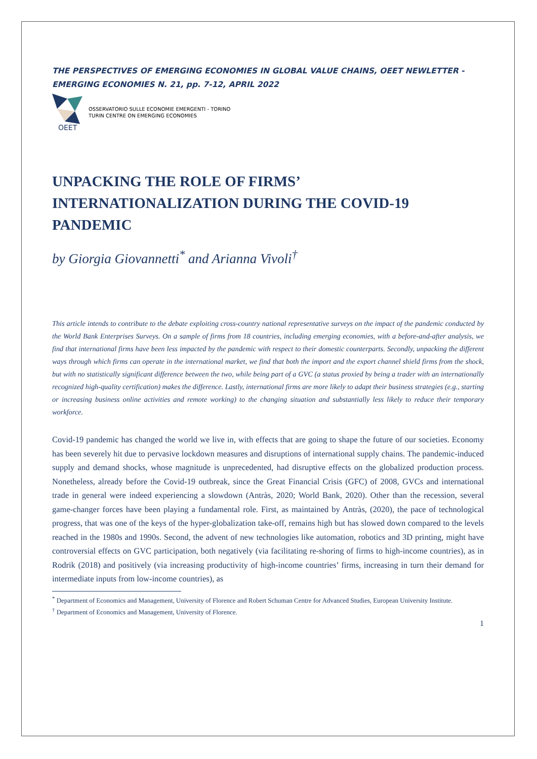THE PERSPECTIVES OF EMERGING ECONOMIES IN GLOBAL VALUE CHAINS, OEET NEWLETTER - EMERGING ECONOMIES N. 21, pp. 7-12, APRIL 2022
OEET
OSSERVATORIO SULLE ECONOMIE EMERGENTI - TORINO
TURIN CENTRE ON EMERGING ECONOMIES
UNPACKING THE ROLE OF FIRMS’ INTERNATIONALIZATION DURING THE COVID-19 PANDEMIC
by Giorgia Giovannetti<sup>*</sup> and Arianna Vivoli<sup>†</sup>
This article intends to contribute to the debate exploiting cross-country national representative surveys on the impact of the pandemic conducted by the World Bank Enterprises Surveys. On a sample of firms from 18 countries, including emerging economies, with a before-and-after analysis, we find that international firms have been less impacted by the pandemic with respect to their domestic counterparts. Secondly, unpacking the different ways through which firms can operate in the international market, we find that both the import and the export channel shield firms from the shock, but with no statistically significant difference between the two, while being part of a GVC (a status proxied by being a trader with an internationally recognized high-quality certification) makes the difference. Lastly, international firms are more likely to adapt their business strategies (e.g., starting or increasing business online activities and remote working) to the changing situation and substantially less likely to reduce their temporary workforce.
Covid-19 pandemic has changed the world we live in, with effects that are going to shape the future of our societies. Economy has been severely hit due to pervasive lockdown measures and disruptions of international supply chains. The pandemic-induced supply and demand shocks, whose magnitude is unprecedented, had disruptive effects on the globalized production process. Nonetheless, already before the Covid-19 outbreak, since the Great Financial Crisis (GFC) of 2008, GVCs and international trade in general were indeed experiencing a slowdown (Antràs, 2020; World Bank, 2020). Other than the recession, several game-changer forces have been playing a fundamental role. First, as maintained by Antràs, (2020), the pace of technological progress, that was one of the keys of the hyper-globalization take-off, remains high but has slowed down compared to the levels reached in the 1980s and 1990s. Second, the advent of new technologies like automation, robotics and 3D printing, might have controversial effects on GVC participation, both negatively (via facilitating re-shoring of firms to high-income countries), as in Rodrik (2018) and positively (via increasing productivity of high-income countries’ firms, increasing in turn their demand for intermediate inputs from low-income countries), as
<sup>*</sup> Department of Economics and Management, University of Florence and Robert Schuman Centre for Advanced Studies, European University Institute.
<sup>†</sup> Department of Economics and Management, University of Florence.
1